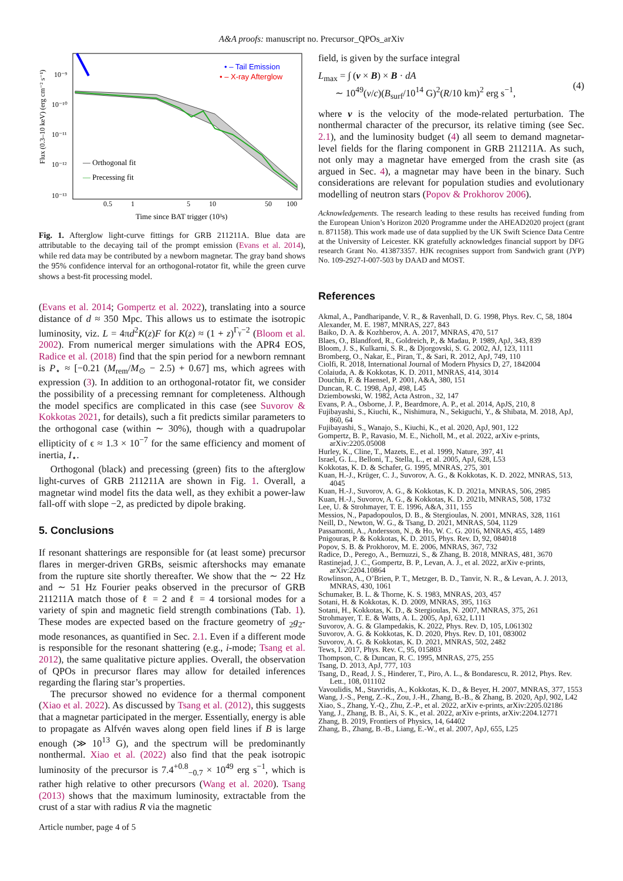A&A proofs: manuscript no. Precursor_QPOs_arXiv
Flux (0.3–10 keV) (erg cm⁻² s⁻¹)
10⁻⁹
10⁻¹⁰
10⁻¹¹
10⁻¹²
10⁻¹³
• – Tail Emission
• – X-ray Afterglow
— Orthogonal fit
— Precessing fit
0.5
1
5
10
50
100
Time since BAT trigger (10³s)
Fig. 1. Afterglow light-curve fittings for GRB 211211A. Blue data are attributable to the decaying tail of the prompt emission (Evans et al. 2014), while red data may be contributed by a newborn magnetar. The gray band shows the 95% confidence interval for an orthogonal-rotator fit, while the green curve shows a best-fit processing model.
(Evans et al. 2014; Gompertz et al. 2022), translating into a source distance of d ≈ 350 Mpc. This allows us to estimate the isotropic luminosity, viz. L = 4πd<sup>2</sup>K(z)F for K(z) ≈ (1 + z)<sup>Γ<sub>γ</sub>−2</sup> (Bloom et al. 2002). From numerical merger simulations with the APR4 EOS, Radice et al. (2018) find that the spin period for a newborn remnant is P<sub>⋆</sub> ≈ [−0.21 (M<sub>rem</sub>/M<sub>⊙</sub> − 2.5) + 0.67] ms, which agrees with expression (3). In addition to an orthogonal-rotator fit, we consider the possibility of a precessing remnant for completeness. Although the model specifics are complicated in this case (see Suvorov & Kokkotas 2021, for details), such a fit predicts similar parameters to the orthogonal case (within ∼ 30%), though with a quadrupolar ellipticity of ϵ ≈ 1.3 × 10<sup>−7</sup> for the same efficiency and moment of inertia, I<sub>⋆</sub>.
Orthogonal (black) and precessing (green) fits to the afterglow light-curves of GRB 211211A are shown in Fig. 1. Overall, a magnetar wind model fits the data well, as they exhibit a power-law fall-off with slope −2, as predicted by dipole braking.
5. Conclusions
If resonant shatterings are responsible for (at least some) precursor flares in merger-driven GRBs, seismic aftershocks may emanate from the rupture site shortly thereafter. We show that the ∼ 22 Hz and ∼ 51 Hz Fourier peaks observed in the precursor of GRB 211211A match those of ℓ = 2 and ℓ = 4 torsional modes for a variety of spin and magnetic field strength combinations (Tab. 1). These modes are expected based on the fracture geometry of <sub>2</sub>g<sub>2</sub>-mode resonances, as quantified in Sec. 2.1. Even if a different mode is responsible for the resonant shattering (e.g., i-mode; Tsang et al. 2012), the same qualitative picture applies. Overall, the observation of QPOs in precursor flares may allow for detailed inferences regarding the flaring star’s properties.
The precursor showed no evidence for a thermal component (Xiao et al. 2022). As discussed by Tsang et al. (2012), this suggests that a magnetar participated in the merger. Essentially, energy is able to propagate as Alfvén waves along open field lines if B is large enough (≫ 10<sup>13</sup> G), and the spectrum will be predominantly nonthermal. Xiao et al. (2022) also find that the peak isotropic luminosity of the precursor is 7.4<sup>+0.8</sup><sub>−0.7</sub> × 10<sup>49</sup> erg s<sup>−1</sup>, which is rather high relative to other precursors (Wang et al. 2020). Tsang (2013) shows that the maximum luminosity, extractable from the crust of a star with radius R via the magnetic
field, is given by the surface integral
L<sub>max</sub> = ∫ (v × B) × B · dA
∼ 10<sup>49</sup>(v/c)(B<sub>surf</sub>/10<sup>14</sup> G)<sup>2</sup>(R/10 km)<sup>2</sup> erg s<sup>−1</sup>,
(4)
where v is the velocity of the mode-related perturbation. The nonthermal character of the precursor, its relative timing (see Sec. 2.1), and the luminosity budget (4) all seem to demand magnetar-level fields for the flaring component in GRB 211211A. As such, not only may a magnetar have emerged from the crash site (as argued in Sec. 4), a magnetar may have been in the binary. Such considerations are relevant for population studies and evolutionary modelling of neutron stars (Popov & Prokhorov 2006).
Acknowledgements. The research leading to these results has received funding from the European Union’s Horizon 2020 Programme under the AHEAD2020 project (grant n. 871158). This work made use of data supplied by the UK Swift Science Data Centre at the University of Leicester. KK gratefully acknowledges financial support by DFG research Grant No. 413873357. HJK recognises support from Sandwich grant (JYP) No. 109-2927-I-007-503 by DAAD and MOST.
References
Akmal, A., Pandharipande, V. R., & Ravenhall, D. G. 1998, Phys. Rev. C, 58, 1804
Alexander, M. E. 1987, MNRAS, 227, 843
Baiko, D. A. & Kozhberov, A. A. 2017, MNRAS, 470, 517
Blaes, O., Blandford, R., Goldreich, P., & Madau, P. 1989, ApJ, 343, 839
Bloom, J. S., Kulkarni, S. R., & Djorgovski, S. G. 2002, AJ, 123, 1111
Bromberg, O., Nakar, E., Piran, T., & Sari, R. 2012, ApJ, 749, 110
Ciolfi, R. 2018, International Journal of Modern Physics D, 27, 1842004
Colaiuda, A. & Kokkotas, K. D. 2011, MNRAS, 414, 3014
Douchin, F. & Haensel, P. 2001, A&A, 380, 151
Duncan, R. C. 1998, ApJ, 498, L45
Dziembowski, W. 1982, Acta Astron., 32, 147
Evans, P. A., Osborne, J. P., Beardmore, A. P., et al. 2014, ApJS, 210, 8
Fujibayashi, S., Kiuchi, K., Nishimura, N., Sekiguchi, Y., & Shibata, M. 2018, ApJ, 860, 64
Fujibayashi, S., Wanajo, S., Kiuchi, K., et al. 2020, ApJ, 901, 122
Gompertz, B. P., Ravasio, M. E., Nicholl, M., et al. 2022, arXiv e-prints, arXiv:2205.05008
Hurley, K., Cline, T., Mazets, E., et al. 1999, Nature, 397, 41
Israel, G. L., Belloni, T., Stella, L., et al. 2005, ApJ, 628, L53
Kokkotas, K. D. & Schafer, G. 1995, MNRAS, 275, 301
Kuan, H.-J., Krüger, C. J., Suvorov, A. G., & Kokkotas, K. D. 2022, MNRAS, 513, 4045
Kuan, H.-J., Suvorov, A. G., & Kokkotas, K. D. 2021a, MNRAS, 506, 2985
Kuan, H.-J., Suvorov, A. G., & Kokkotas, K. D. 2021b, MNRAS, 508, 1732
Lee, U. & Strohmayer, T. E. 1996, A&A, 311, 155
Messios, N., Papadopoulos, D. B., & Stergioulas, N. 2001, MNRAS, 328, 1161
Neill, D., Newton, W. G., & Tsang, D. 2021, MNRAS, 504, 1129
Passamonti, A., Andersson, N., & Ho, W. C. G. 2016, MNRAS, 455, 1489
Pnigouras, P. & Kokkotas, K. D. 2015, Phys. Rev. D, 92, 084018
Popov, S. B. & Prokhorov, M. E. 2006, MNRAS, 367, 732
Radice, D., Perego, A., Bernuzzi, S., & Zhang, B. 2018, MNRAS, 481, 3670
Rastinejad, J. C., Gompertz, B. P., Levan, A. J., et al. 2022, arXiv e-prints, arXiv:2204.10864
Rowlinson, A., O’Brien, P. T., Metzger, B. D., Tanvir, N. R., & Levan, A. J. 2013, MNRAS, 430, 1061
Schumaker, B. L. & Thorne, K. S. 1983, MNRAS, 203, 457
Sotani, H. & Kokkotas, K. D. 2009, MNRAS, 395, 1163
Sotani, H., Kokkotas, K. D., & Stergioulas, N. 2007, MNRAS, 375, 261
Strohmayer, T. E. & Watts, A. L. 2005, ApJ, 632, L111
Suvorov, A. G. & Glampedakis, K. 2022, Phys. Rev. D, 105, L061302
Suvorov, A. G. & Kokkotas, K. D. 2020, Phys. Rev. D, 101, 083002
Suvorov, A. G. & Kokkotas, K. D. 2021, MNRAS, 502, 2482
Tews, I. 2017, Phys. Rev. C, 95, 015803
Thompson, C. & Duncan, R. C. 1995, MNRAS, 275, 255
Tsang, D. 2013, ApJ, 777, 103
Tsang, D., Read, J. S., Hinderer, T., Piro, A. L., & Bondarescu, R. 2012, Phys. Rev. Lett., 108, 011102
Vavoulidis, M., Stavridis, A., Kokkotas, K. D., & Beyer, H. 2007, MNRAS, 377, 1553
Wang, J.-S., Peng, Z.-K., Zou, J.-H., Zhang, B.-B., & Zhang, B. 2020, ApJ, 902, L42
Xiao, S., Zhang, Y.-Q., Zhu, Z.-P., et al. 2022, arXiv e-prints, arXiv:2205.02186
Yang, J., Zhang, B. B., Ai, S. K., et al. 2022, arXiv e-prints, arXiv:2204.12771
Zhang, B. 2019, Frontiers of Physics, 14, 64402
Zhang, B., Zhang, B.-B., Liang, E.-W., et al. 2007, ApJ, 655, L25
Article number, page 4 of 5